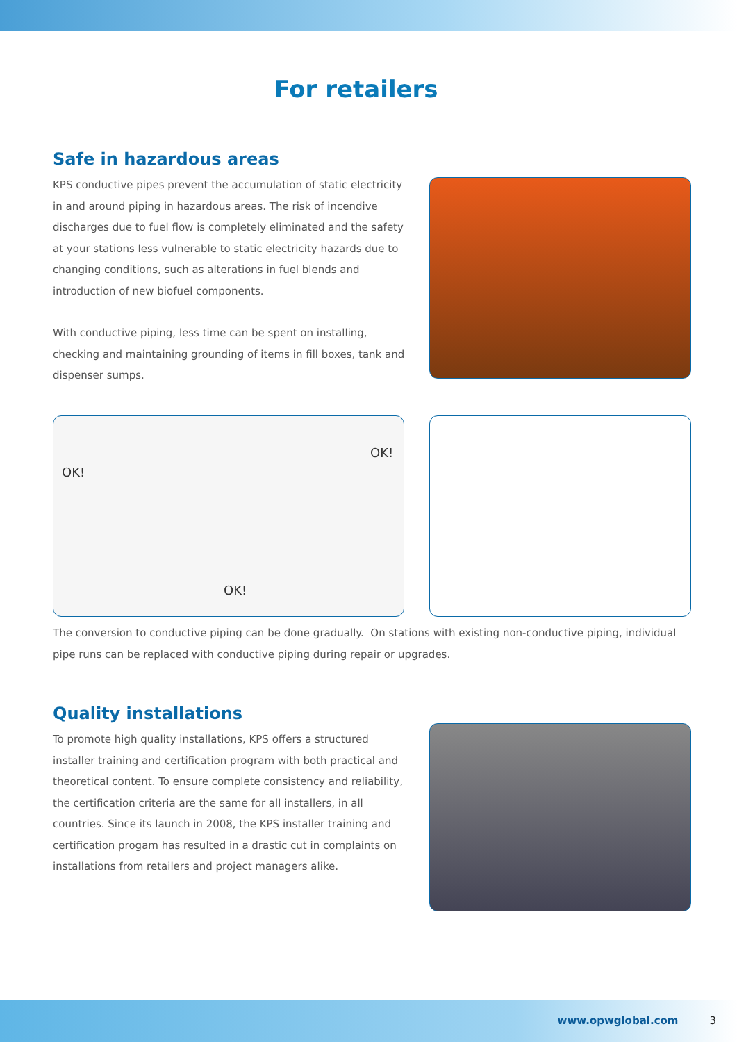For retailers
Safe in hazardous areas
KPS conductive pipes prevent the accumulation of static electricity in and around piping in hazardous areas. The risk of incendive discharges due to fuel flow is completely eliminated and the safety at your stations less vulnerable to static electricity hazards due to changing conditions, such as alterations in fuel blends and introduction of new biofuel components.
With conductive piping, less time can be spent on installing, checking and maintaining grounding of items in fill boxes, tank and dispenser sumps.
OK!
OK!
OK!
The conversion to conductive piping can be done gradually. On stations with existing non-conductive piping, individual pipe runs can be replaced with conductive piping during repair or upgrades.
Quality installations
To promote high quality installations, KPS offers a structured installer training and certification program with both practical and theoretical content. To ensure complete consistency and reliability, the certification criteria are the same for all installers, in all countries. Since its launch in 2008, the KPS installer training and certification progam has resulted in a drastic cut in complaints on installations from retailers and project managers alike.
www.opwglobal.com 3